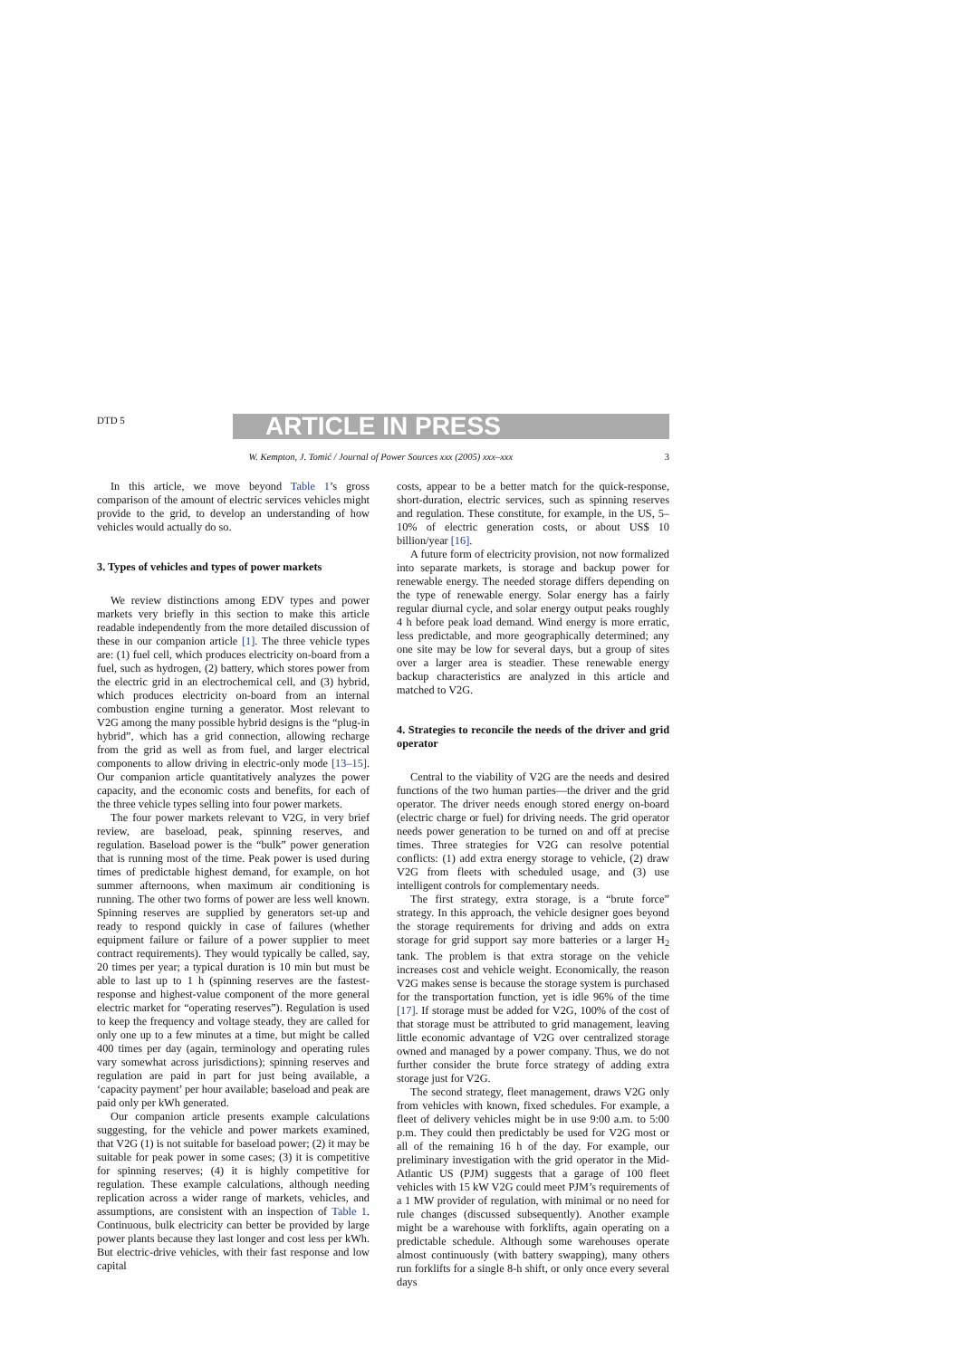DTD 5
ARTICLE IN PRESS
W. Kempton, J. Tomić / Journal of Power Sources xxx (2005) xxx–xxx 3
In this article, we move beyond Table 1’s gross comparison of the amount of electric services vehicles might provide to the grid, to develop an understanding of how vehicles would actually do so.
3. Types of vehicles and types of power markets
We review distinctions among EDV types and power markets very briefly in this section to make this article readable independently from the more detailed discussion of these in our companion article [1]. The three vehicle types are: (1) fuel cell, which produces electricity on-board from a fuel, such as hydrogen, (2) battery, which stores power from the electric grid in an electrochemical cell, and (3) hybrid, which produces electricity on-board from an internal combustion engine turning a generator. Most relevant to V2G among the many possible hybrid designs is the “plug-in hybrid”, which has a grid connection, allowing recharge from the grid as well as from fuel, and larger electrical components to allow driving in electric-only mode [13–15]. Our companion article quantitatively analyzes the power capacity, and the economic costs and benefits, for each of the three vehicle types selling into four power markets.
The four power markets relevant to V2G, in very brief review, are baseload, peak, spinning reserves, and regulation. Baseload power is the “bulk” power generation that is running most of the time. Peak power is used during times of predictable highest demand, for example, on hot summer afternoons, when maximum air conditioning is running. The other two forms of power are less well known. Spinning reserves are supplied by generators set-up and ready to respond quickly in case of failures (whether equipment failure or failure of a power supplier to meet contract requirements). They would typically be called, say, 20 times per year; a typical duration is 10 min but must be able to last up to 1 h (spinning reserves are the fastest-response and highest-value component of the more general electric market for “operating reserves”). Regulation is used to keep the frequency and voltage steady, they are called for only one up to a few minutes at a time, but might be called 400 times per day (again, terminology and operating rules vary somewhat across jurisdictions); spinning reserves and regulation are paid in part for just being available, a ‘capacity payment’ per hour available; baseload and peak are paid only per kWh generated.
Our companion article presents example calculations suggesting, for the vehicle and power markets examined, that V2G (1) is not suitable for baseload power; (2) it may be suitable for peak power in some cases; (3) it is competitive for spinning reserves; (4) it is highly competitive for regulation. These example calculations, although needing replication across a wider range of markets, vehicles, and assumptions, are consistent with an inspection of Table 1. Continuous, bulk electricity can better be provided by large power plants because they last longer and cost less per kWh. But electric-drive vehicles, with their fast response and low capital
costs, appear to be a better match for the quick-response, short-duration, electric services, such as spinning reserves and regulation. These constitute, for example, in the US, 5–10% of electric generation costs, or about US$ 10 billion/year [16].
A future form of electricity provision, not now formalized into separate markets, is storage and backup power for renewable energy. The needed storage differs depending on the type of renewable energy. Solar energy has a fairly regular diurnal cycle, and solar energy output peaks roughly 4 h before peak load demand. Wind energy is more erratic, less predictable, and more geographically determined; any one site may be low for several days, but a group of sites over a larger area is steadier. These renewable energy backup characteristics are analyzed in this article and matched to V2G.
4. Strategies to reconcile the needs of the driver and grid operator
Central to the viability of V2G are the needs and desired functions of the two human parties—the driver and the grid operator. The driver needs enough stored energy on-board (electric charge or fuel) for driving needs. The grid operator needs power generation to be turned on and off at precise times. Three strategies for V2G can resolve potential conflicts: (1) add extra energy storage to vehicle, (2) draw V2G from fleets with scheduled usage, and (3) use intelligent controls for complementary needs.
The first strategy, extra storage, is a “brute force” strategy. In this approach, the vehicle designer goes beyond the storage requirements for driving and adds on extra storage for grid support say more batteries or a larger H<sub>2</sub> tank. The problem is that extra storage on the vehicle increases cost and vehicle weight. Economically, the reason V2G makes sense is because the storage system is purchased for the transportation function, yet is idle 96% of the time [17]. If storage must be added for V2G, 100% of the cost of that storage must be attributed to grid management, leaving little economic advantage of V2G over centralized storage owned and managed by a power company. Thus, we do not further consider the brute force strategy of adding extra storage just for V2G.
The second strategy, fleet management, draws V2G only from vehicles with known, fixed schedules. For example, a fleet of delivery vehicles might be in use 9:00 a.m. to 5:00 p.m. They could then predictably be used for V2G most or all of the remaining 16 h of the day. For example, our preliminary investigation with the grid operator in the Mid-Atlantic US (PJM) suggests that a garage of 100 fleet vehicles with 15 kW V2G could meet PJM’s requirements of a 1 MW provider of regulation, with minimal or no need for rule changes (discussed subsequently). Another example might be a warehouse with forklifts, again operating on a predictable schedule. Although some warehouses operate almost continuously (with battery swapping), many others run forklifts for a single 8-h shift, or only once every several days